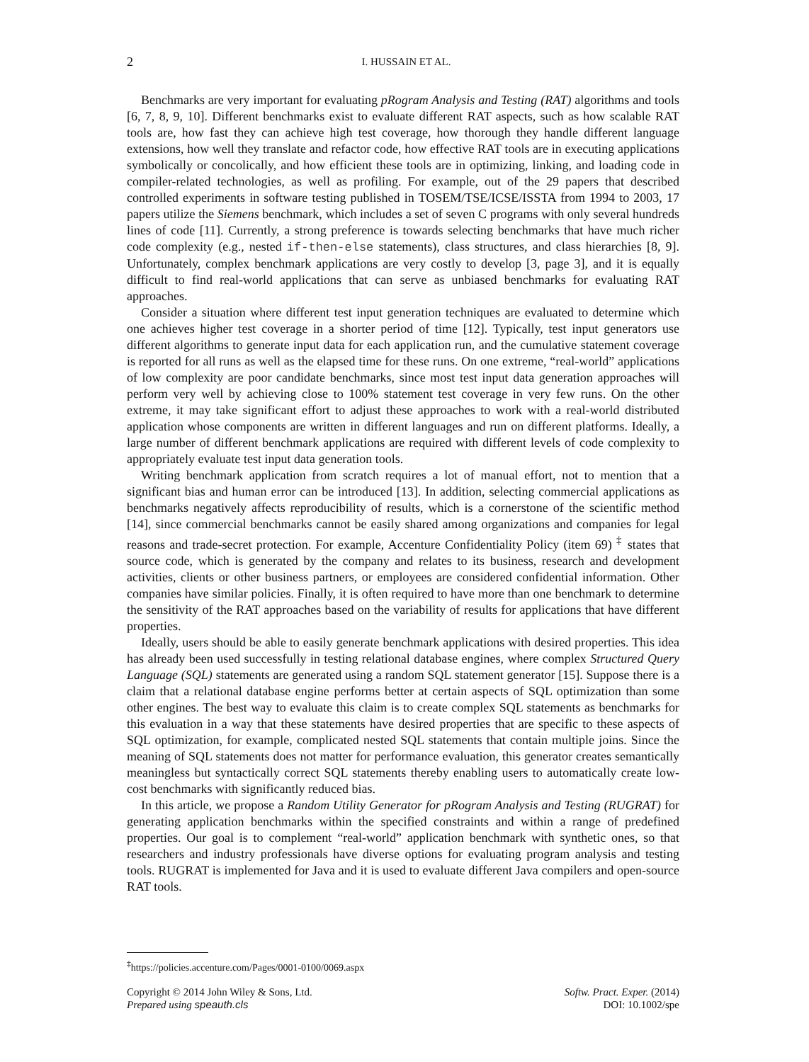2
I. HUSSAIN ET AL.
Benchmarks are very important for evaluating pRogram Analysis and Testing (RAT) algorithms and tools [6, 7, 8, 9, 10]. Different benchmarks exist to evaluate different RAT aspects, such as how scalable RAT tools are, how fast they can achieve high test coverage, how thorough they handle different language extensions, how well they translate and refactor code, how effective RAT tools are in executing applications symbolically or concolically, and how efficient these tools are in optimizing, linking, and loading code in compiler-related technologies, as well as profiling. For example, out of the 29 papers that described controlled experiments in software testing published in TOSEM/TSE/ICSE/ISSTA from 1994 to 2003, 17 papers utilize the Siemens benchmark, which includes a set of seven C programs with only several hundreds lines of code [11]. Currently, a strong preference is towards selecting benchmarks that have much richer code complexity (e.g., nested if-then-else statements), class structures, and class hierarchies [8, 9]. Unfortunately, complex benchmark applications are very costly to develop [3, page 3], and it is equally difficult to find real-world applications that can serve as unbiased benchmarks for evaluating RAT approaches.
Consider a situation where different test input generation techniques are evaluated to determine which one achieves higher test coverage in a shorter period of time [12]. Typically, test input generators use different algorithms to generate input data for each application run, and the cumulative statement coverage is reported for all runs as well as the elapsed time for these runs. On one extreme, “real-world” applications of low complexity are poor candidate benchmarks, since most test input data generation approaches will perform very well by achieving close to 100% statement test coverage in very few runs. On the other extreme, it may take significant effort to adjust these approaches to work with a real-world distributed application whose components are written in different languages and run on different platforms. Ideally, a large number of different benchmark applications are required with different levels of code complexity to appropriately evaluate test input data generation tools.
Writing benchmark application from scratch requires a lot of manual effort, not to mention that a significant bias and human error can be introduced [13]. In addition, selecting commercial applications as benchmarks negatively affects reproducibility of results, which is a cornerstone of the scientific method [14], since commercial benchmarks cannot be easily shared among organizations and companies for legal reasons and trade-secret protection. For example, Accenture Confidentiality Policy (item 69) <sup>‡</sup> states that source code, which is generated by the company and relates to its business, research and development activities, clients or other business partners, or employees are considered confidential information. Other companies have similar policies. Finally, it is often required to have more than one benchmark to determine the sensitivity of the RAT approaches based on the variability of results for applications that have different properties.
Ideally, users should be able to easily generate benchmark applications with desired properties. This idea has already been used successfully in testing relational database engines, where complex Structured Query Language (SQL) statements are generated using a random SQL statement generator [15]. Suppose there is a claim that a relational database engine performs better at certain aspects of SQL optimization than some other engines. The best way to evaluate this claim is to create complex SQL statements as benchmarks for this evaluation in a way that these statements have desired properties that are specific to these aspects of SQL optimization, for example, complicated nested SQL statements that contain multiple joins. Since the meaning of SQL statements does not matter for performance evaluation, this generator creates semantically meaningless but syntactically correct SQL statements thereby enabling users to automatically create low-cost benchmarks with significantly reduced bias.
In this article, we propose a Random Utility Generator for pRogram Analysis and Testing (RUGRAT) for generating application benchmarks within the specified constraints and within a range of predefined properties. Our goal is to complement “real-world” application benchmark with synthetic ones, so that researchers and industry professionals have diverse options for evaluating program analysis and testing tools. RUGRAT is implemented for Java and it is used to evaluate different Java compilers and open-source RAT tools.
<sup>‡</sup> https://policies.accenture.com/Pages/0001-0100/0069.aspx
Copyright © 2014 John Wiley & Sons, Ltd.
Prepared using speauth.cls
Softw. Pract. Exper. (2014)
DOI: 10.1002/spe